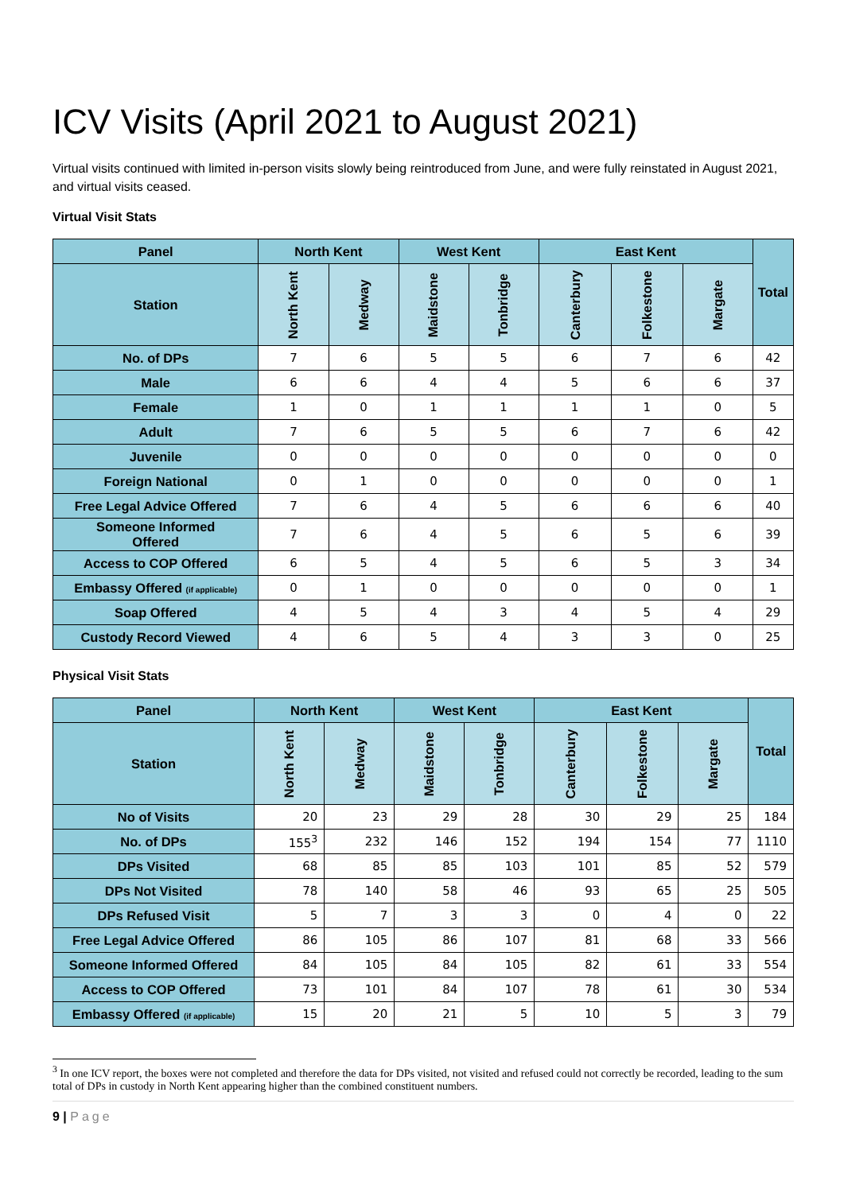ICV Visits (April 2021 to August 2021)
Virtual visits continued with limited in-person visits slowly being reintroduced from June, and were fully reinstated in August 2021, and virtual visits ceased.
Virtual Visit Stats
| Panel | North Kent | | West Kent | | East Kent | | | Total |
| --- | --- | --- | --- | --- | --- | --- | --- | --- |
| Station | North Kent | Medway | Maidstone | Tonbridge | Canterbury | Folkestone | Margate | |
| No. of DPs | 7 | 6 | 5 | 5 | 6 | 7 | 6 | 42 |
| Male | 6 | 6 | 4 | 4 | 5 | 6 | 6 | 37 |
| Female | 1 | 0 | 1 | 1 | 1 | 1 | 0 | 5 |
| Adult | 7 | 6 | 5 | 5 | 6 | 7 | 6 | 42 |
| Juvenile | 0 | 0 | 0 | 0 | 0 | 0 | 0 | 0 |
| Foreign National | 0 | 1 | 0 | 0 | 0 | 0 | 0 | 1 |
| Free Legal Advice Offered | 7 | 6 | 4 | 5 | 6 | 6 | 6 | 40 |
| Someone Informed Offered | 7 | 6 | 4 | 5 | 6 | 5 | 6 | 39 |
| Access to COP Offered | 6 | 5 | 4 | 5 | 6 | 5 | 3 | 34 |
| Embassy Offered (if applicable) | 0 | 1 | 0 | 0 | 0 | 0 | 0 | 1 |
| Soap Offered | 4 | 5 | 4 | 3 | 4 | 5 | 4 | 29 |
| Custody Record Viewed | 4 | 6 | 5 | 4 | 3 | 3 | 0 | 25 |
Physical Visit Stats
| Panel | North Kent | | West Kent | | East Kent | | | Total |
| --- | --- | --- | --- | --- | --- | --- | --- | --- |
| Station | North Kent | Medway | Maidstone | Tonbridge | Canterbury | Folkestone | Margate | |
| No of Visits | 20 | 23 | 29 | 28 | 30 | 29 | 25 | 184 |
| No. of DPs | 155<sup>3</sup> | 232 | 146 | 152 | 194 | 154 | 77 | 1110 |
| DPs Visited | 68 | 85 | 85 | 103 | 101 | 85 | 52 | 579 |
| DPs Not Visited | 78 | 140 | 58 | 46 | 93 | 65 | 25 | 505 |
| DPs Refused Visit | 5 | 7 | 3 | 3 | 0 | 4 | 0 | 22 |
| Free Legal Advice Offered | 86 | 105 | 86 | 107 | 81 | 68 | 33 | 566 |
| Someone Informed Offered | 84 | 105 | 84 | 105 | 82 | 61 | 33 | 554 |
| Access to COP Offered | 73 | 101 | 84 | 107 | 78 | 61 | 30 | 534 |
| Embassy Offered (if applicable) | 15 | 20 | 21 | 5 | 10 | 5 | 3 | 79 |
<sup>3</sup> In one ICV report, the boxes were not completed and therefore the data for DPs visited, not visited and refused could not correctly be recorded, leading to the sum total of DPs in custody in North Kent appearing higher than the combined constituent numbers.
9 | Page